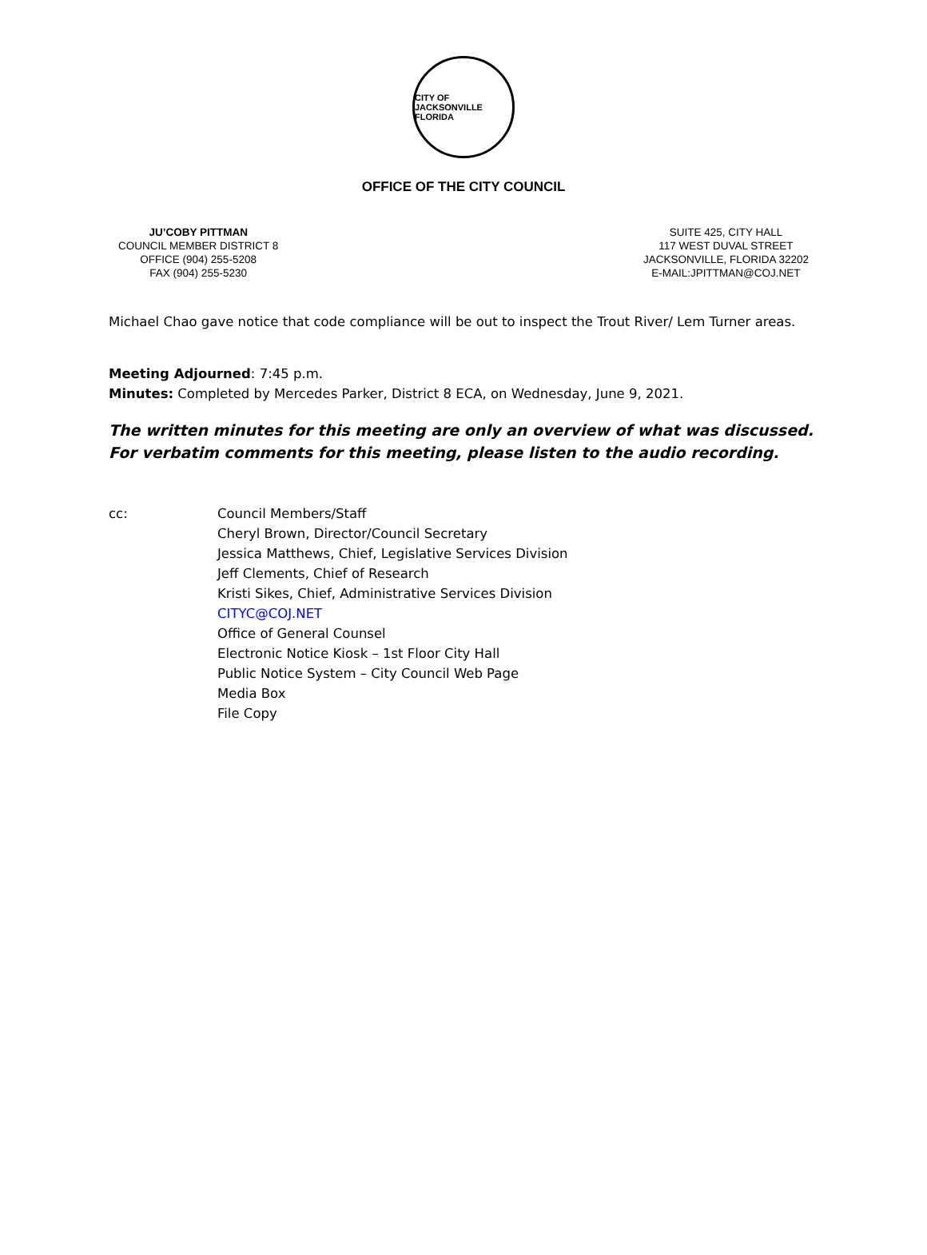CITY OF JACKSONVILLE FLORIDA
OFFICE OF THE CITY COUNCIL
JU’COBY PITTMAN
COUNCIL MEMBER DISTRICT 8
OFFICE (904) 255-5208
FAX (904) 255-5230
SUITE 425, CITY HALL
117 WEST DUVAL STREET
JACKSONVILLE, FLORIDA 32202
E-MAIL:JPITTMAN@COJ.NET
Michael Chao gave notice that code compliance will be out to inspect the Trout River/ Lem Turner areas.
Meeting Adjourned: 7:45 p.m.
Minutes: Completed by Mercedes Parker, District 8 ECA, on Wednesday, June 9, 2021.
The written minutes for this meeting are only an overview of what was discussed.
For verbatim comments for this meeting, please listen to the audio recording.
cc: Council Members/Staff
Cheryl Brown, Director/Council Secretary
Jessica Matthews, Chief, Legislative Services Division
Jeff Clements, Chief of Research
Kristi Sikes, Chief, Administrative Services Division
CITYC@COJ.NET
Office of General Counsel
Electronic Notice Kiosk – 1st Floor City Hall
Public Notice System – City Council Web Page
Media Box
File Copy